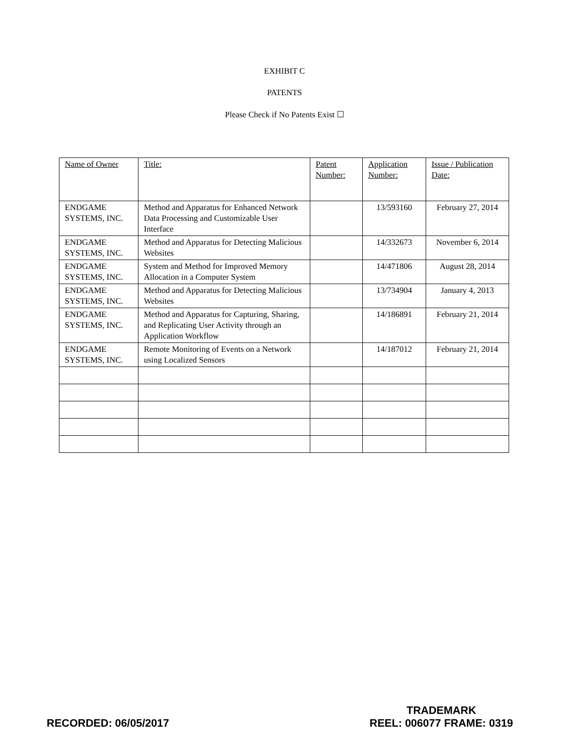EXHIBIT C
PATENTS
Please Check if No Patents Exist ☐
| Name of Owner | Title: | Patent Number: | Application Number: | Issue / Publication Date: |
| ENDGAME SYSTEMS, INC. | Method and Apparatus for Enhanced Network Data Processing and Customizable User Interface | | 13/593160 | February 27, 2014 |
| ENDGAME SYSTEMS, INC. | Method and Apparatus for Detecting Malicious Websites | | 14/332673 | November 6, 2014 |
| ENDGAME SYSTEMS, INC. | System and Method for Improved Memory Allocation in a Computer System | | 14/471806 | August 28, 2014 |
| ENDGAME SYSTEMS, INC. | Method and Apparatus for Detecting Malicious Websites | | 13/734904 | January 4, 2013 |
| ENDGAME SYSTEMS, INC. | Method and Apparatus for Capturing, Sharing, and Replicating User Activity through an Application Workflow | | 14/186891 | February 21, 2014 |
| ENDGAME SYSTEMS, INC. | Remote Monitoring of Events on a Network using Localized Sensors | | 14/187012 | February 21, 2014 |
RECORDED: 06/05/2017
TRADEMARK
REEL: 006077 FRAME: 0319